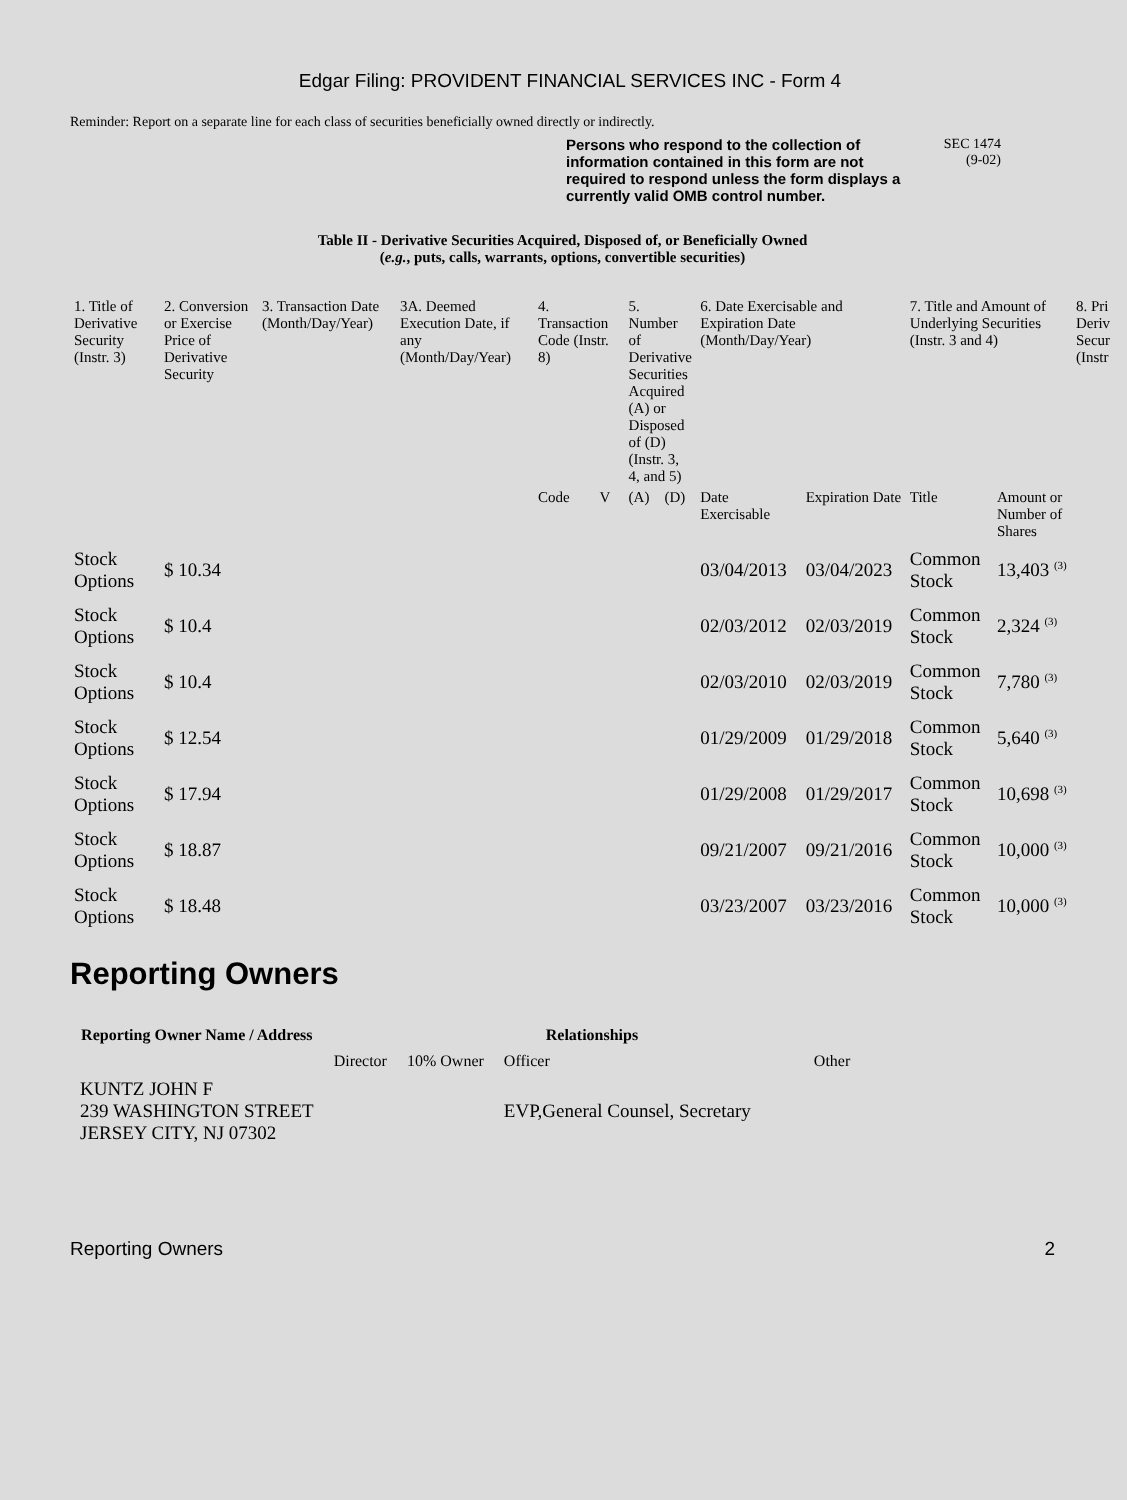Edgar Filing: PROVIDENT FINANCIAL SERVICES INC - Form 4
Reminder: Report on a separate line for each class of securities beneficially owned directly or indirectly.
Persons who respond to the collection of information contained in this form are not required to respond unless the form displays a currently valid OMB control number.
SEC 1474
(9-02)
Table II - Derivative Securities Acquired, Disposed of, or Beneficially Owned
(e.g., puts, calls, warrants, options, convertible securities)
| 1. Title of Derivative Security (Instr. 3) | 2. Conversion or Exercise Price of Derivative Security | 3. Transaction Date (Month/Day/Year) | 3A. Deemed Execution Date, if any (Month/Day/Year) | 4. Transaction Code (Instr. 8) | | 5. Number of Derivative Securities Acquired (A) or Disposed of (D) (Instr. 3, 4, and 5) | | 6. Date Exercisable and Expiration Date (Month/Day/Year) | | 7. Title and Amount of Underlying Securities (Instr. 3 and 4) | | 8. Pri Deriv Secur (Instr |
| --- | --- | --- | --- | --- | --- | --- | --- | --- | --- | --- | --- | --- |
| | | | | Code | V | (A) | (D) | Date Exercisable | Expiration Date | Title | Amount or Number of Shares | |
| Stock Options | $ 10.34 | | | | | | | 03/04/2013 | 03/04/2023 | Common Stock | 13,403 <sup>(3)</sup> | |
| Stock Options | $ 10.4 | | | | | | | 02/03/2012 | 02/03/2019 | Common Stock | 2,324 <sup>(3)</sup> | |
| Stock Options | $ 10.4 | | | | | | | 02/03/2010 | 02/03/2019 | Common Stock | 7,780 <sup>(3)</sup> | |
| Stock Options | $ 12.54 | | | | | | | 01/29/2009 | 01/29/2018 | Common Stock | 5,640 <sup>(3)</sup> | |
| Stock Options | $ 17.94 | | | | | | | 01/29/2008 | 01/29/2017 | Common Stock | 10,698 <sup>(3)</sup> | |
| Stock Options | $ 18.87 | | | | | | | 09/21/2007 | 09/21/2016 | Common Stock | 10,000 <sup>(3)</sup> | |
| Stock Options | $ 18.48 | | | | | | | 03/23/2007 | 03/23/2016 | Common Stock | 10,000 <sup>(3)</sup> | |
Reporting Owners
| Reporting Owner Name / Address | Relationships | | | |
| --- | --- | --- | --- | --- |
| | Director | 10% Owner | Officer | Other |
| KUNTZ JOHN F 239 WASHINGTON STREET JERSEY CITY, NJ 07302 | | | EVP,General Counsel, Secretary | |
Reporting Owners 2